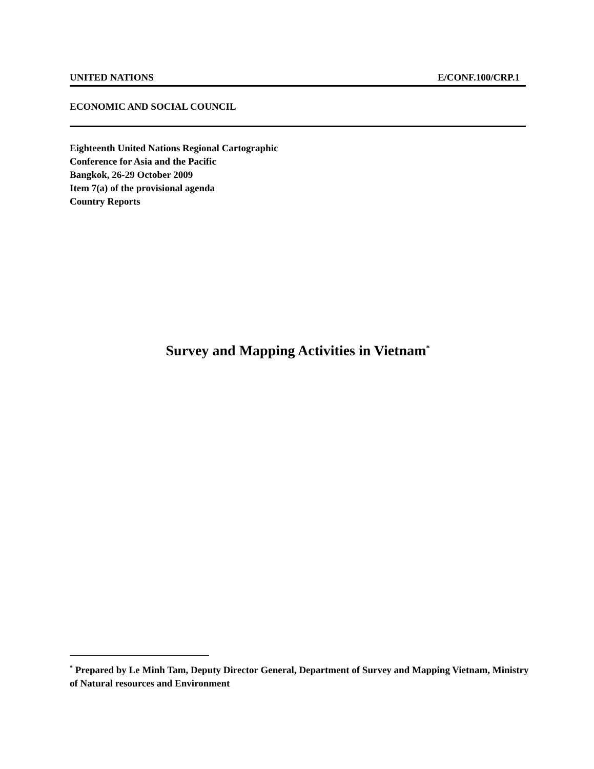UNITED NATIONS E/CONF.100/CRP.1
ECONOMIC AND SOCIAL COUNCIL
Eighteenth United Nations Regional Cartographic
Conference for Asia and the Pacific
Bangkok, 26-29 October 2009
Item 7(a) of the provisional agenda
Country Reports
Survey and Mapping Activities in Vietnam<sup>*</sup>
<sup>*</sup> Prepared by Le Minh Tam, Deputy Director General, Department of Survey and Mapping Vietnam, Ministry of Natural resources and Environment